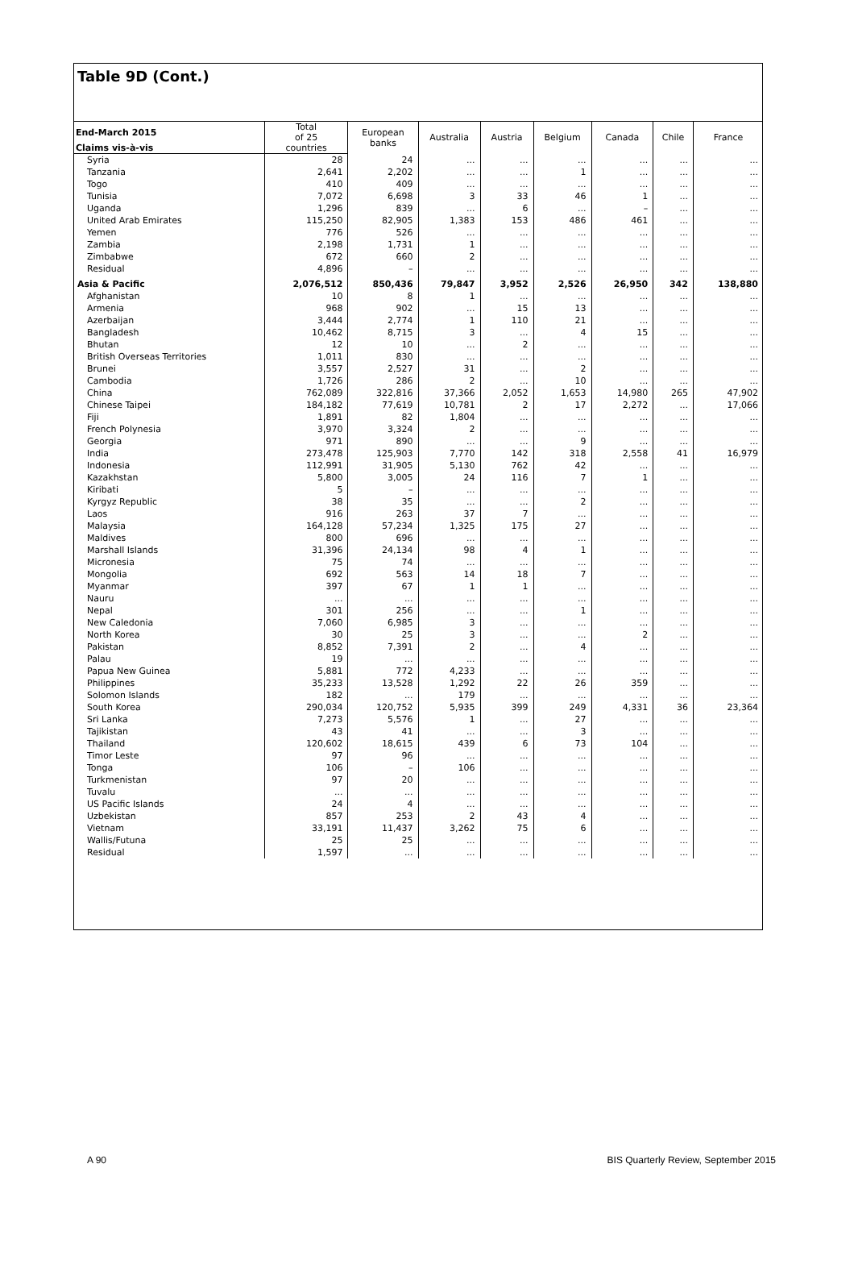Table 9D (Cont.)
| End-March 2015 | Total of 25 | European banks | Australia | Austria | Belgium | Canada | Chile | France |
| --- | --- | --- | --- | --- | --- | --- | --- | --- |
| Claims vis-à-vis | countries | | | | | | | |
| Syria | 28 | 24 | ... | ... | ... | ... | ... | ... |
| Tanzania | 2,641 | 2,202 | ... | ... | 1 | ... | ... | ... |
| Togo | 410 | 409 | ... | ... | ... | ... | ... | ... |
| Tunisia | 7,072 | 6,698 | 3 | 33 | 46 | 1 | ... | ... |
| Uganda | 1,296 | 839 | ... | 6 | ... | – | ... | ... |
| United Arab Emirates | 115,250 | 82,905 | 1,383 | 153 | 486 | 461 | ... | ... |
| Yemen | 776 | 526 | ... | ... | ... | ... | ... | ... |
| Zambia | 2,198 | 1,731 | 1 | ... | ... | ... | ... | ... |
| Zimbabwe | 672 | 660 | 2 | ... | ... | ... | ... | ... |
| Residual | 4,896 | – | ... | ... | ... | ... | ... | ... |
| Asia & Pacific | 2,076,512 | 850,436 | 79,847 | 3,952 | 2,526 | 26,950 | 342 | 138,880 |
| Afghanistan | 10 | 8 | 1 | ... | ... | ... | ... | ... |
| Armenia | 968 | 902 | ... | 15 | 13 | ... | ... | ... |
| Azerbaijan | 3,444 | 2,774 | 1 | 110 | 21 | ... | ... | ... |
| Bangladesh | 10,462 | 8,715 | 3 | ... | 4 | 15 | ... | ... |
| Bhutan | 12 | 10 | ... | 2 | ... | ... | ... | ... |
| British Overseas Territories | 1,011 | 830 | ... | ... | ... | ... | ... | ... |
| Brunei | 3,557 | 2,527 | 31 | ... | 2 | ... | ... | ... |
| Cambodia | 1,726 | 286 | 2 | ... | 10 | ... | ... | ... |
| China | 762,089 | 322,816 | 37,366 | 2,052 | 1,653 | 14,980 | 265 | 47,902 |
| Chinese Taipei | 184,182 | 77,619 | 10,781 | 2 | 17 | 2,272 | ... | 17,066 |
| Fiji | 1,891 | 82 | 1,804 | ... | ... | ... | ... | ... |
| French Polynesia | 3,970 | 3,324 | 2 | ... | ... | ... | ... | ... |
| Georgia | 971 | 890 | ... | ... | 9 | ... | ... | ... |
| India | 273,478 | 125,903 | 7,770 | 142 | 318 | 2,558 | 41 | 16,979 |
| Indonesia | 112,991 | 31,905 | 5,130 | 762 | 42 | ... | ... | ... |
| Kazakhstan | 5,800 | 3,005 | 24 | 116 | 7 | 1 | ... | ... |
| Kiribati | 5 | – | ... | ... | ... | ... | ... | ... |
| Kyrgyz Republic | 38 | 35 | ... | ... | 2 | ... | ... | ... |
| Laos | 916 | 263 | 37 | 7 | ... | ... | ... | ... |
| Malaysia | 164,128 | 57,234 | 1,325 | 175 | 27 | ... | ... | ... |
| Maldives | 800 | 696 | ... | ... | ... | ... | ... | ... |
| Marshall Islands | 31,396 | 24,134 | 98 | 4 | 1 | ... | ... | ... |
| Micronesia | 75 | 74 | ... | ... | ... | ... | ... | ... |
| Mongolia | 692 | 563 | 14 | 18 | 7 | ... | ... | ... |
| Myanmar | 397 | 67 | 1 | 1 | ... | ... | ... | ... |
| Nauru | ... | ... | ... | ... | ... | ... | ... | ... |
| Nepal | 301 | 256 | ... | ... | 1 | ... | ... | ... |
| New Caledonia | 7,060 | 6,985 | 3 | ... | ... | ... | ... | ... |
| North Korea | 30 | 25 | 3 | ... | ... | 2 | ... | ... |
| Pakistan | 8,852 | 7,391 | 2 | ... | 4 | ... | ... | ... |
| Palau | 19 | ... | ... | ... | ... | ... | ... | ... |
| Papua New Guinea | 5,881 | 772 | 4,233 | ... | ... | ... | ... | ... |
| Philippines | 35,233 | 13,528 | 1,292 | 22 | 26 | 359 | ... | ... |
| Solomon Islands | 182 | ... | 179 | ... | ... | ... | ... | ... |
| South Korea | 290,034 | 120,752 | 5,935 | 399 | 249 | 4,331 | 36 | 23,364 |
| Sri Lanka | 7,273 | 5,576 | 1 | ... | 27 | ... | ... | ... |
| Tajikistan | 43 | 41 | ... | ... | 3 | ... | ... | ... |
| Thailand | 120,602 | 18,615 | 439 | 6 | 73 | 104 | ... | ... |
| Timor Leste | 97 | 96 | ... | ... | ... | ... | ... | ... |
| Tonga | 106 | – | 106 | ... | ... | ... | ... | ... |
| Turkmenistan | 97 | 20 | ... | ... | ... | ... | ... | ... |
| Tuvalu | ... | ... | ... | ... | ... | ... | ... | ... |
| US Pacific Islands | 24 | 4 | ... | ... | ... | ... | ... | ... |
| Uzbekistan | 857 | 253 | 2 | 43 | 4 | ... | ... | ... |
| Vietnam | 33,191 | 11,437 | 3,262 | 75 | 6 | ... | ... | ... |
| Wallis/Futuna | 25 | 25 | ... | ... | ... | ... | ... | ... |
| Residual | 1,597 | ... | ... | ... | ... | ... | ... | ... |
A 90
BIS Quarterly Review, September 2015